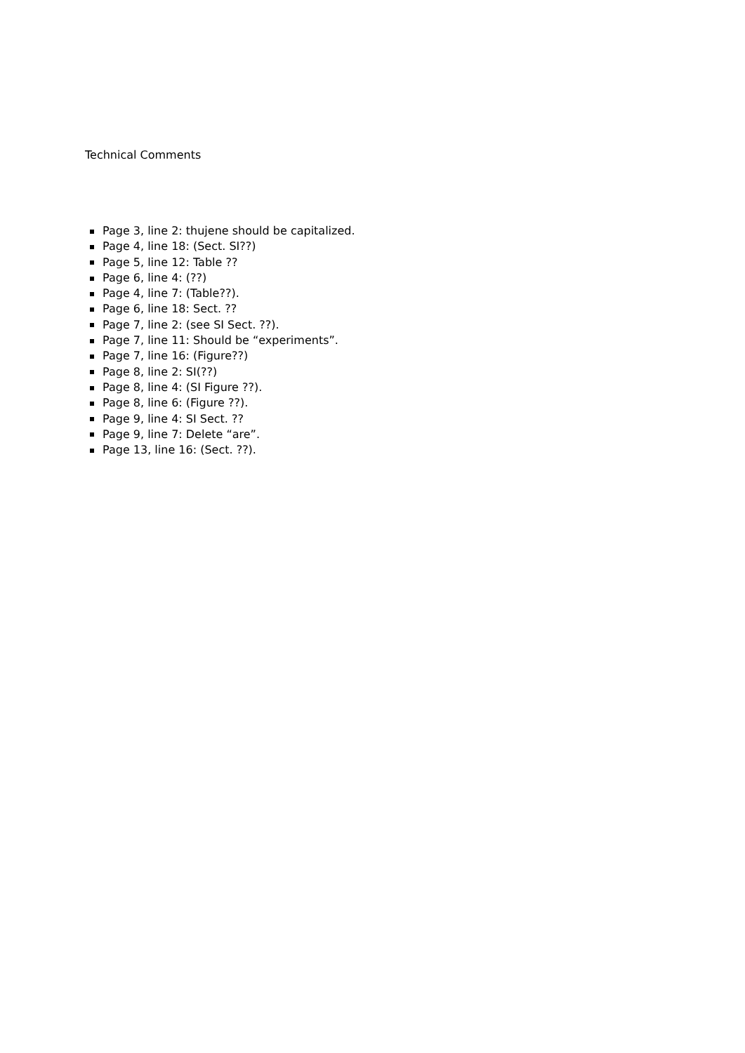Technical Comments
Page 3, line 2: thujene should be capitalized.
Page 4, line 18: (Sect. SI??)
Page 5, line 12: Table ??
Page 6, line 4: (??)
Page 4, line 7: (Table??).
Page 6, line 18: Sect. ??
Page 7, line 2: (see SI Sect. ??).
Page 7, line 11: Should be “experiments”.
Page 7, line 16: (Figure??)
Page 8, line 2: SI(??)
Page 8, line 4: (SI Figure ??).
Page 8, line 6: (Figure ??).
Page 9, line 4: SI Sect. ??
Page 9, line 7: Delete “are”.
Page 13, line 16: (Sect. ??).